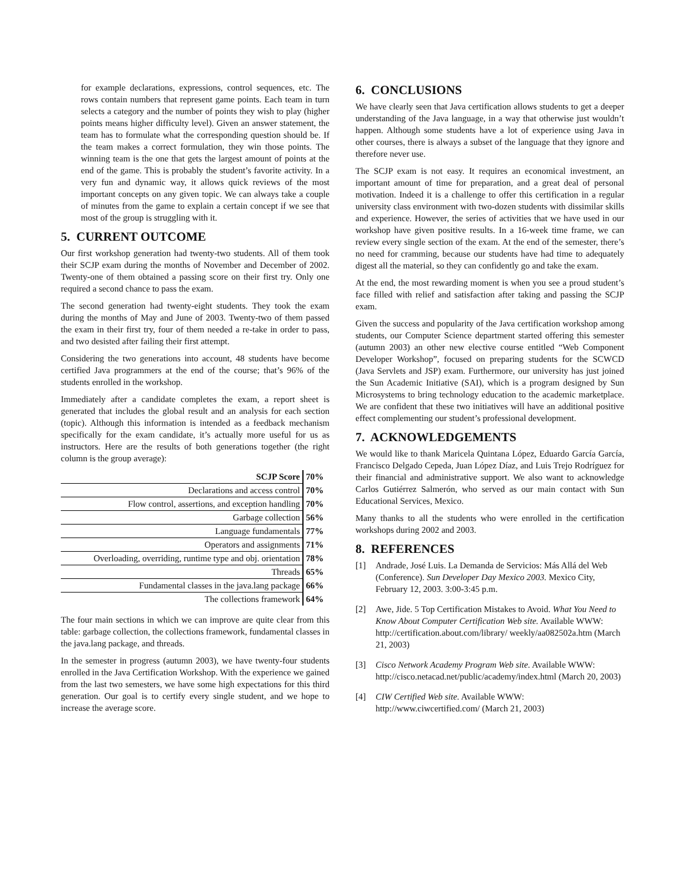for example declarations, expressions, control sequences, etc. The rows contain numbers that represent game points. Each team in turn selects a category and the number of points they wish to play (higher points means higher difficulty level). Given an answer statement, the team has to formulate what the corresponding question should be. If the team makes a correct formulation, they win those points. The winning team is the one that gets the largest amount of points at the end of the game. This is probably the student’s favorite activity. In a very fun and dynamic way, it allows quick reviews of the most important concepts on any given topic. We can always take a couple of minutes from the game to explain a certain concept if we see that most of the group is struggling with it.
5. CURRENT OUTCOME
Our first workshop generation had twenty-two students. All of them took their SCJP exam during the months of November and December of 2002. Twenty-one of them obtained a passing score on their first try. Only one required a second chance to pass the exam.
The second generation had twenty-eight students. They took the exam during the months of May and June of 2003. Twenty-two of them passed the exam in their first try, four of them needed a re-take in order to pass, and two desisted after failing their first attempt.
Considering the two generations into account, 48 students have become certified Java programmers at the end of the course; that’s 96% of the students enrolled in the workshop.
Immediately after a candidate completes the exam, a report sheet is generated that includes the global result and an analysis for each section (topic). Although this information is intended as a feedback mechanism specifically for the exam candidate, it’s actually more useful for us as instructors. Here are the results of both generations together (the right column is the group average):
| SCJP Score | 70% |
| Declarations and access control | 70% |
| Flow control, assertions, and exception handling | 70% |
| Garbage collection | 56% |
| Language fundamentals | 77% |
| Operators and assignments | 71% |
| Overloading, overriding, runtime type and obj. orientation | 78% |
| Threads | 65% |
| Fundamental classes in the java.lang package | 66% |
| The collections framework | 64% |
The four main sections in which we can improve are quite clear from this table: garbage collection, the collections framework, fundamental classes in the java.lang package, and threads.
In the semester in progress (autumn 2003), we have twenty-four students enrolled in the Java Certification Workshop. With the experience we gained from the last two semesters, we have some high expectations for this third generation. Our goal is to certify every single student, and we hope to increase the average score.
6. CONCLUSIONS
We have clearly seen that Java certification allows students to get a deeper understanding of the Java language, in a way that otherwise just wouldn’t happen. Although some students have a lot of experience using Java in other courses, there is always a subset of the language that they ignore and therefore never use.
The SCJP exam is not easy. It requires an economical investment, an important amount of time for preparation, and a great deal of personal motivation. Indeed it is a challenge to offer this certification in a regular university class environment with two-dozen students with dissimilar skills and experience. However, the series of activities that we have used in our workshop have given positive results. In a 16-week time frame, we can review every single section of the exam. At the end of the semester, there’s no need for cramming, because our students have had time to adequately digest all the material, so they can confidently go and take the exam.
At the end, the most rewarding moment is when you see a proud student’s face filled with relief and satisfaction after taking and passing the SCJP exam.
Given the success and popularity of the Java certification workshop among students, our Computer Science department started offering this semester (autumn 2003) an other new elective course entitled “Web Component Developer Workshop”, focused on preparing students for the SCWCD (Java Servlets and JSP) exam. Furthermore, our university has just joined the Sun Academic Initiative (SAI), which is a program designed by Sun Microsystems to bring technology education to the academic marketplace. We are confident that these two initiatives will have an additional positive effect complementing our student’s professional development.
7. ACKNOWLEDGEMENTS
We would like to thank Maricela Quintana López, Eduardo García García, Francisco Delgado Cepeda, Juan López Díaz, and Luis Trejo Rodríguez for their financial and administrative support. We also want to acknowledge Carlos Gutiérrez Salmerón, who served as our main contact with Sun Educational Services, Mexico.
Many thanks to all the students who were enrolled in the certification workshops during 2002 and 2003.
8. REFERENCES
[1] Andrade, José Luis. La Demanda de Servicios: Más Allá del Web (Conference). Sun Developer Day Mexico 2003. Mexico City, February 12, 2003. 3:00-3:45 p.m.
[2] Awe, Jide. 5 Top Certification Mistakes to Avoid. What You Need to Know About Computer Certification Web site. Available WWW: http://certification.about.com/library/ weekly/aa082502a.htm (March 21, 2003)
[3] Cisco Network Academy Program Web site. Available WWW: http://cisco.netacad.net/public/academy/index.html (March 20, 2003)
[4] CIW Certified Web site. Available WWW: http://www.ciwcertified.com/ (March 21, 2003)